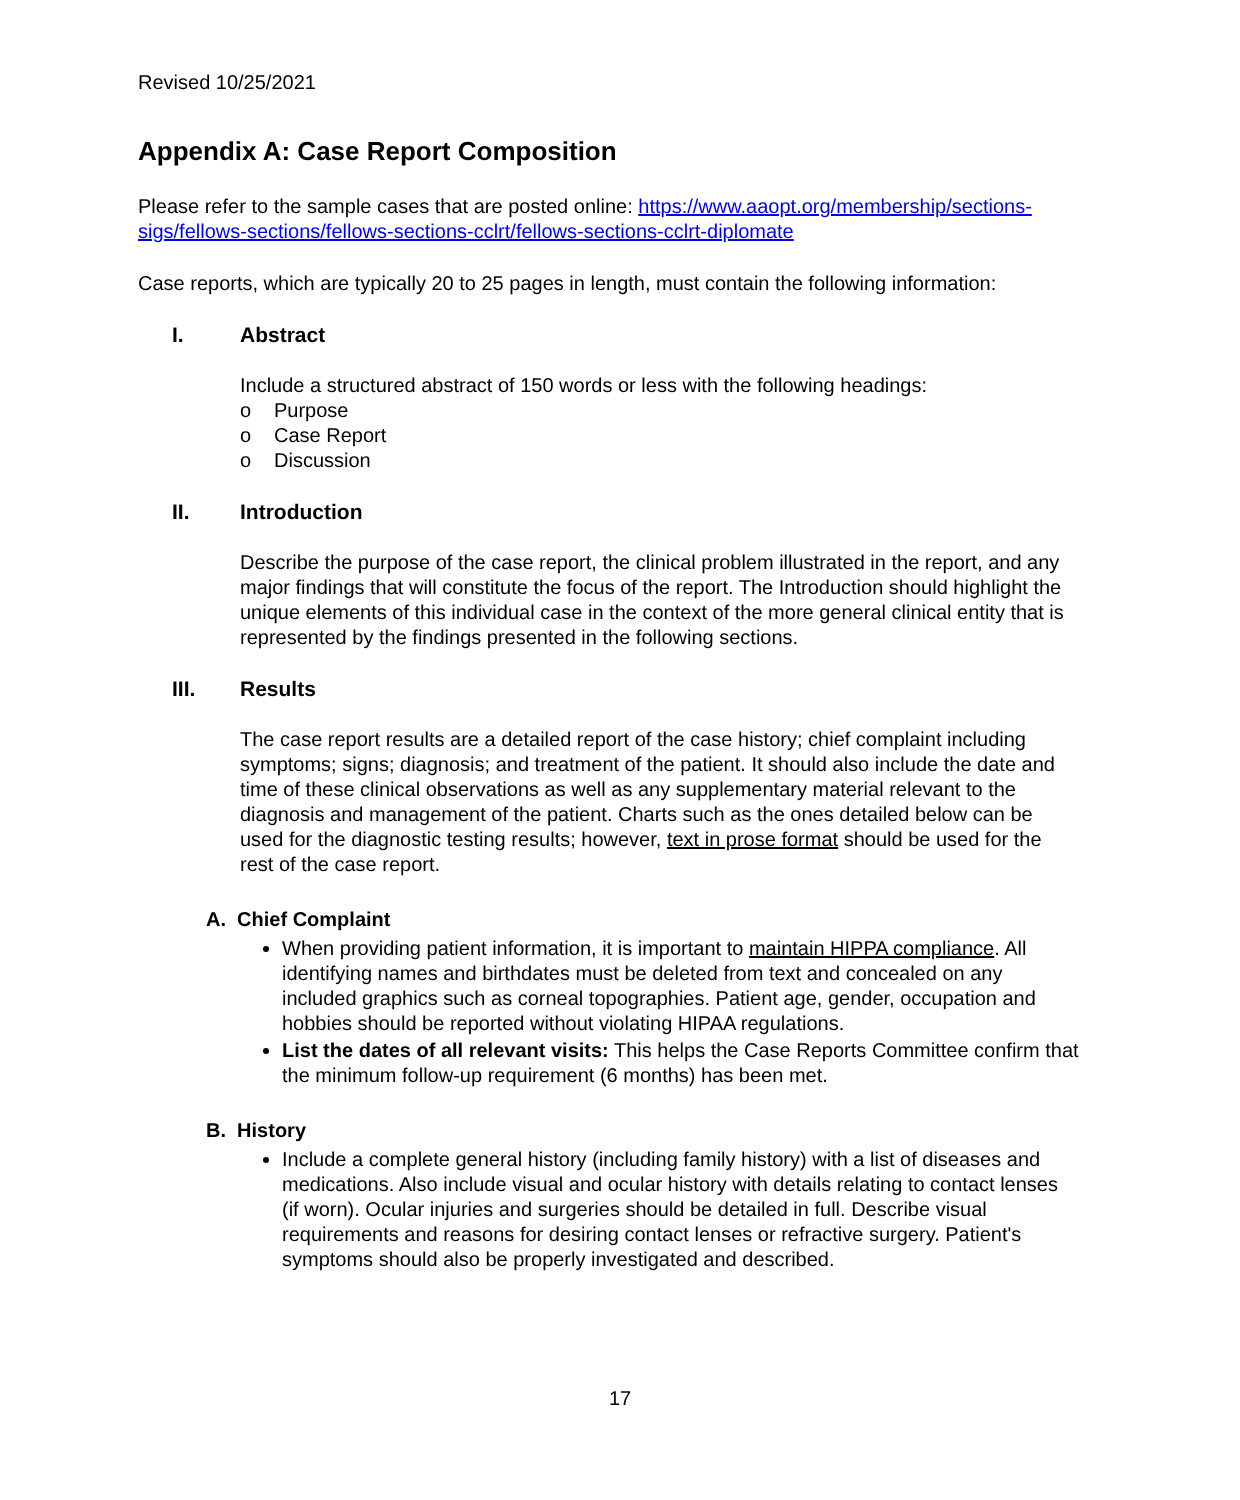Revised 10/25/2021
Appendix A: Case Report Composition
Please refer to the sample cases that are posted online: https://www.aaopt.org/membership/sections-sigs/fellows-sections/fellows-sections-cclrt/fellows-sections-cclrt-diplomate
Case reports, which are typically 20 to 25 pages in length, must contain the following information:
I. Abstract
Include a structured abstract of 150 words or less with the following headings:
o Purpose
o Case Report
o Discussion
II. Introduction
Describe the purpose of the case report, the clinical problem illustrated in the report, and any major findings that will constitute the focus of the report. The Introduction should highlight the unique elements of this individual case in the context of the more general clinical entity that is represented by the findings presented in the following sections.
III. Results
The case report results are a detailed report of the case history; chief complaint including symptoms; signs; diagnosis; and treatment of the patient. It should also include the date and time of these clinical observations as well as any supplementary material relevant to the diagnosis and management of the patient. Charts such as the ones detailed below can be used for the diagnostic testing results; however, text in prose format should be used for the rest of the case report.
A. Chief Complaint
When providing patient information, it is important to maintain HIPPA compliance. All identifying names and birthdates must be deleted from text and concealed on any included graphics such as corneal topographies. Patient age, gender, occupation and hobbies should be reported without violating HIPAA regulations.
List the dates of all relevant visits: This helps the Case Reports Committee confirm that the minimum follow-up requirement (6 months) has been met.
B. History
Include a complete general history (including family history) with a list of diseases and medications. Also include visual and ocular history with details relating to contact lenses (if worn). Ocular injuries and surgeries should be detailed in full. Describe visual requirements and reasons for desiring contact lenses or refractive surgery. Patient's symptoms should also be properly investigated and described.
17